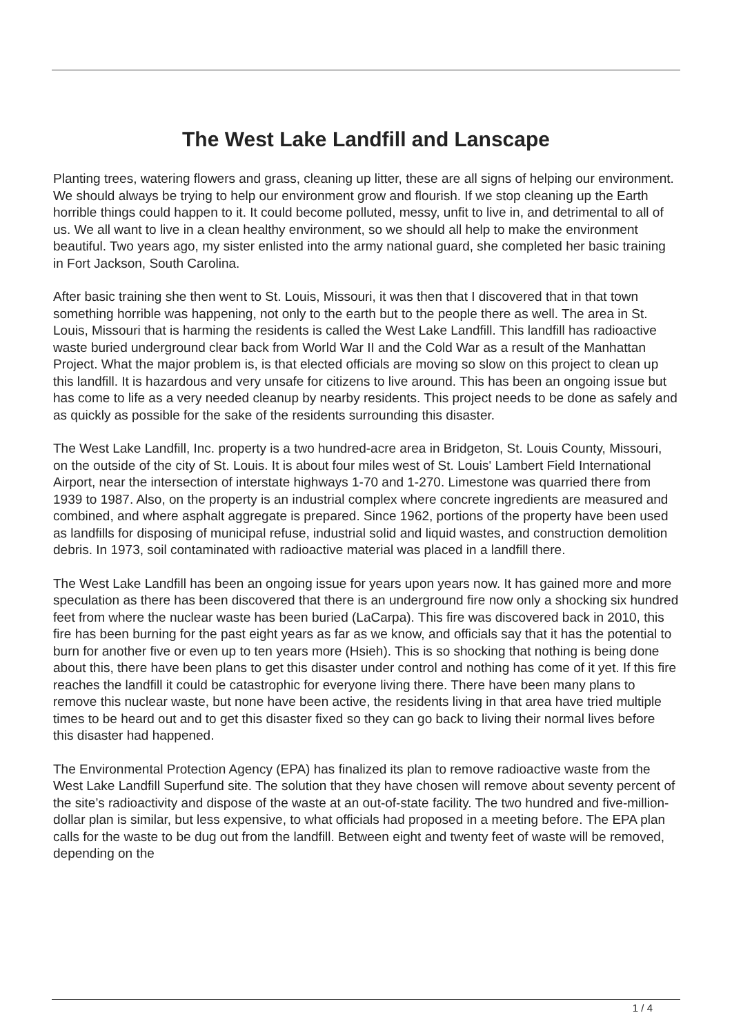The West Lake Landfill and Lanscape
Planting trees, watering flowers and grass, cleaning up litter, these are all signs of helping our environment. We should always be trying to help our environment grow and flourish. If we stop cleaning up the Earth horrible things could happen to it. It could become polluted, messy, unfit to live in, and detrimental to all of us. We all want to live in a clean healthy environment, so we should all help to make the environment beautiful. Two years ago, my sister enlisted into the army national guard, she completed her basic training in Fort Jackson, South Carolina.
After basic training she then went to St. Louis, Missouri, it was then that I discovered that in that town something horrible was happening, not only to the earth but to the people there as well. The area in St. Louis, Missouri that is harming the residents is called the West Lake Landfill. This landfill has radioactive waste buried underground clear back from World War II and the Cold War as a result of the Manhattan Project. What the major problem is, is that elected officials are moving so slow on this project to clean up this landfill. It is hazardous and very unsafe for citizens to live around. This has been an ongoing issue but has come to life as a very needed cleanup by nearby residents. This project needs to be done as safely and as quickly as possible for the sake of the residents surrounding this disaster.
The West Lake Landfill, Inc. property is a two hundred-acre area in Bridgeton, St. Louis County, Missouri, on the outside of the city of St. Louis. It is about four miles west of St. Louis' Lambert Field International Airport, near the intersection of interstate highways 1-70 and 1-270. Limestone was quarried there from 1939 to 1987. Also, on the property is an industrial complex where concrete ingredients are measured and combined, and where asphalt aggregate is prepared. Since 1962, portions of the property have been used as landfills for disposing of municipal refuse, industrial solid and liquid wastes, and construction demolition debris. In 1973, soil contaminated with radioactive material was placed in a landfill there.
The West Lake Landfill has been an ongoing issue for years upon years now. It has gained more and more speculation as there has been discovered that there is an underground fire now only a shocking six hundred feet from where the nuclear waste has been buried (LaCarpa). This fire was discovered back in 2010, this fire has been burning for the past eight years as far as we know, and officials say that it has the potential to burn for another five or even up to ten years more (Hsieh). This is so shocking that nothing is being done about this, there have been plans to get this disaster under control and nothing has come of it yet. If this fire reaches the landfill it could be catastrophic for everyone living there. There have been many plans to remove this nuclear waste, but none have been active, the residents living in that area have tried multiple times to be heard out and to get this disaster fixed so they can go back to living their normal lives before this disaster had happened.
The Environmental Protection Agency (EPA) has finalized its plan to remove radioactive waste from the West Lake Landfill Superfund site. The solution that they have chosen will remove about seventy percent of the site’s radioactivity and dispose of the waste at an out-of-state facility. The two hundred and five-million-dollar plan is similar, but less expensive, to what officials had proposed in a meeting before. The EPA plan calls for the waste to be dug out from the landfill. Between eight and twenty feet of waste will be removed, depending on the
1 / 4